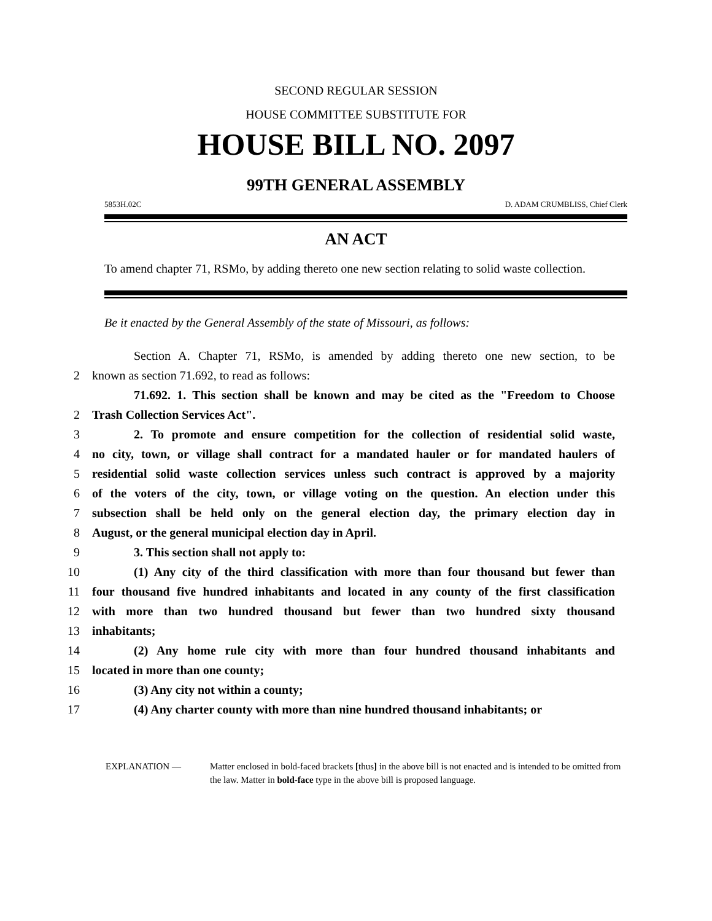SECOND REGULAR SESSION
HOUSE COMMITTEE SUBSTITUTE FOR
HOUSE BILL NO. 2097
99TH GENERAL ASSEMBLY
5853H.02C D. ADAM CRUMBLISS, Chief Clerk
AN ACT
To amend chapter 71, RSMo, by adding thereto one new section relating to solid waste collection.
Be it enacted by the General Assembly of the state of Missouri, as follows:
Section A. Chapter 71, RSMo, is amended by adding thereto one new section, to be
2 known as section 71.692, to read as follows:
71.692. 1. This section shall be known and may be cited as the "Freedom to Choose
2 Trash Collection Services Act".
3 2. To promote and ensure competition for the collection of residential solid waste,
4 no city, town, or village shall contract for a mandated hauler or for mandated haulers of
5 residential solid waste collection services unless such contract is approved by a majority
6 of the voters of the city, town, or village voting on the question. An election under this
7 subsection shall be held only on the general election day, the primary election day in
8 August, or the general municipal election day in April.
9 3. This section shall not apply to:
10 (1) Any city of the third classification with more than four thousand but fewer than
11 four thousand five hundred inhabitants and located in any county of the first classification
12 with more than two hundred thousand but fewer than two hundred sixty thousand
13 inhabitants;
14 (2) Any home rule city with more than four hundred thousand inhabitants and
15 located in more than one county;
16 (3) Any city not within a county;
17 (4) Any charter county with more than nine hundred thousand inhabitants; or
EXPLANATION — Matter enclosed in bold-faced brackets [thus] in the above bill is not enacted and is intended to be omitted from the law. Matter in bold-face type in the above bill is proposed language.